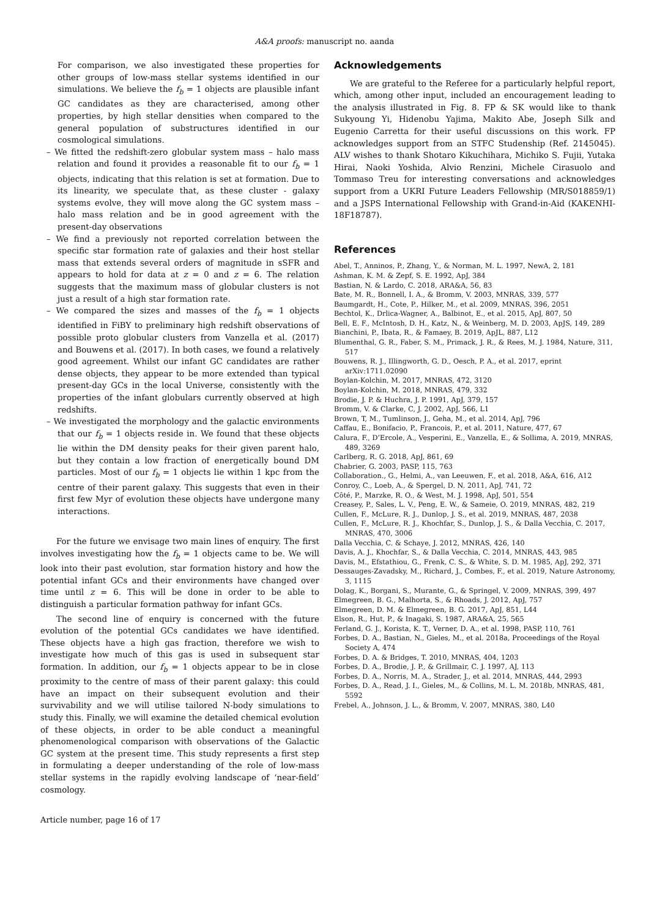A&A proofs: manuscript no. aanda
For comparison, we also investigated these properties for other groups of low-mass stellar systems identified in our simulations. We believe the f<sub>b</sub> = 1 objects are plausible infant GC candidates as they are characterised, among other properties, by high stellar densities when compared to the general population of substructures identified in our cosmological simulations.
– We fitted the redshift-zero globular system mass – halo mass relation and found it provides a reasonable fit to our f<sub>b</sub> = 1 objects, indicating that this relation is set at formation. Due to its linearity, we speculate that, as these cluster - galaxy systems evolve, they will move along the GC system mass – halo mass relation and be in good agreement with the present-day observations
– We find a previously not reported correlation between the specific star formation rate of galaxies and their host stellar mass that extends several orders of magnitude in sSFR and appears to hold for data at z = 0 and z = 6. The relation suggests that the maximum mass of globular clusters is not just a result of a high star formation rate.
– We compared the sizes and masses of the f<sub>b</sub> = 1 objects identified in FiBY to preliminary high redshift observations of possible proto globular clusters from Vanzella et al. (2017) and Bouwens et al. (2017). In both cases, we found a relatively good agreement. Whilst our infant GC candidates are rather dense objects, they appear to be more extended than typical present-day GCs in the local Universe, consistently with the properties of the infant globulars currently observed at high redshifts.
– We investigated the morphology and the galactic environments that our f<sub>b</sub> = 1 objects reside in. We found that these objects lie within the DM density peaks for their given parent halo, but they contain a low fraction of energetically bound DM particles. Most of our f<sub>b</sub> = 1 objects lie within 1 kpc from the centre of their parent galaxy. This suggests that even in their first few Myr of evolution these objects have undergone many interactions.
For the future we envisage two main lines of enquiry. The first involves investigating how the f<sub>b</sub> = 1 objects came to be. We will look into their past evolution, star formation history and how the potential infant GCs and their environments have changed over time until z = 6. This will be done in order to be able to distinguish a particular formation pathway for infant GCs.
The second line of enquiry is concerned with the future evolution of the potential GCs candidates we have identified. These objects have a high gas fraction, therefore we wish to investigate how much of this gas is used in subsequent star formation. In addition, our f<sub>b</sub> = 1 objects appear to be in close proximity to the centre of mass of their parent galaxy: this could have an impact on their subsequent evolution and their survivability and we will utilise tailored N-body simulations to study this. Finally, we will examine the detailed chemical evolution of these objects, in order to be able conduct a meaningful phenomenological comparison with observations of the Galactic GC system at the present time. This study represents a first step in formulating a deeper understanding of the role of low-mass stellar systems in the rapidly evolving landscape of ‘near-field’ cosmology.
Article number, page 16 of 17
Acknowledgements
We are grateful to the Referee for a particularly helpful report, which, among other input, included an encouragement leading to the analysis illustrated in Fig. 8. FP & SK would like to thank Sukyoung Yi, Hidenobu Yajima, Makito Abe, Joseph Silk and Eugenio Carretta for their useful discussions on this work. FP acknowledges support from an STFC Studenship (Ref. 2145045). ALV wishes to thank Shotaro Kikuchihara, Michiko S. Fujii, Yutaka Hirai, Naoki Yoshida, Alvio Renzini, Michele Cirasuolo and Tommaso Treu for interesting conversations and acknowledges support from a UKRI Future Leaders Fellowship (MR/S018859/1) and a JSPS International Fellowship with Grand-in-Aid (KAKENHI-18F18787).
References
Abel, T., Anninos, P., Zhang, Y., & Norman, M. L. 1997, NewA, 2, 181
Ashman, K. M. & Zepf, S. E. 1992, ApJ, 384
Bastian, N. & Lardo, C. 2018, ARA&A, 56, 83
Bate, M. R., Bonnell, I. A., & Bromm, V. 2003, MNRAS, 339, 577
Baumgardt, H., Cote, P., Hilker, M., et al. 2009, MNRAS, 396, 2051
Bechtol, K., Drlica-Wagner, A., Balbinot, E., et al. 2015, ApJ, 807, 50
Bell, E. F., McIntosh, D. H., Katz, N., & Weinberg, M. D. 2003, ApJS, 149, 289
Bianchini, P., Ibata, R., & Famaey, B. 2019, ApJL, 887, L12
Blumenthal, G. R., Faber, S. M., Primack, J. R., & Rees, M. J. 1984, Nature, 311, 517
Bouwens, R. J., Illingworth, G. D., Oesch, P. A., et al. 2017, eprint arXiv:1711.02090
Boylan-Kolchin, M. 2017, MNRAS, 472, 3120
Boylan-Kolchin, M. 2018, MNRAS, 479, 332
Brodie, J. P. & Huchra, J. P. 1991, ApJ, 379, 157
Bromm, V. & Clarke, C, J. 2002, ApJ, 566, L1
Brown, T, M., Tumlinson, J., Geha, M., et al. 2014, ApJ, 796
Caffau, E., Bonifacio, P., Francois, P., et al. 2011, Nature, 477, 67
Calura, F., D’Ercole, A., Vesperini, E., Vanzella, E., & Sollima, A. 2019, MNRAS, 489, 3269
Carlberg, R. G. 2018, ApJ, 861, 69
Chabrier, G. 2003, PASP, 115, 763
Collaboration., G., Helmi, A., van Leeuwen, F., et al. 2018, A&A, 616, A12
Conroy, C., Loeb, A., & Spergel, D. N. 2011, ApJ, 741, 72
Côté, P., Marzke, R. O., & West, M. J. 1998, ApJ, 501, 554
Creasey, P., Sales, L. V., Peng, E. W., & Sameie, O. 2019, MNRAS, 482, 219
Cullen, F., McLure, R. J., Dunlop, J. S., et al. 2019, MNRAS, 487, 2038
Cullen, F., McLure, R. J., Khochfar, S., Dunlop, J. S., & Dalla Vecchia, C. 2017, MNRAS, 470, 3006
Dalla Vecchia, C. & Schaye, J. 2012, MNRAS, 426, 140
Davis, A. J., Khochfar, S., & Dalla Vecchia, C. 2014, MNRAS, 443, 985
Davis, M., Efstathiou, G., Frenk, C. S., & White, S. D. M. 1985, ApJ, 292, 371
Dessauges-Zavadsky, M., Richard, J., Combes, F., et al. 2019, Nature Astronomy, 3, 1115
Dolag, K., Borgani, S., Murante, G., & Springel, V. 2009, MNRAS, 399, 497
Elmegreen, B. G., Malhorta, S., & Rhoads, J. 2012, ApJ, 757
Elmegreen, D. M. & Elmegreen, B. G. 2017, ApJ, 851, L44
Elson, R., Hut, P., & Inagaki, S. 1987, ARA&A, 25, 565
Ferland, G. J., Korista, K. T., Verner, D. A., et al. 1998, PASP, 110, 761
Forbes, D. A., Bastian, N., Gieles, M., et al. 2018a, Proceedings of the Royal Society A, 474
Forbes, D. A. & Bridges, T. 2010, MNRAS, 404, 1203
Forbes, D. A., Brodie, J. P., & Grillmair, C. J. 1997, AJ, 113
Forbes, D. A., Norris, M. A., Strader, J., et al. 2014, MNRAS, 444, 2993
Forbes, D. A., Read, J. I., Gieles, M., & Collins, M. L. M. 2018b, MNRAS, 481, 5592
Frebel, A., Johnson, J. L., & Bromm, V. 2007, MNRAS, 380, L40